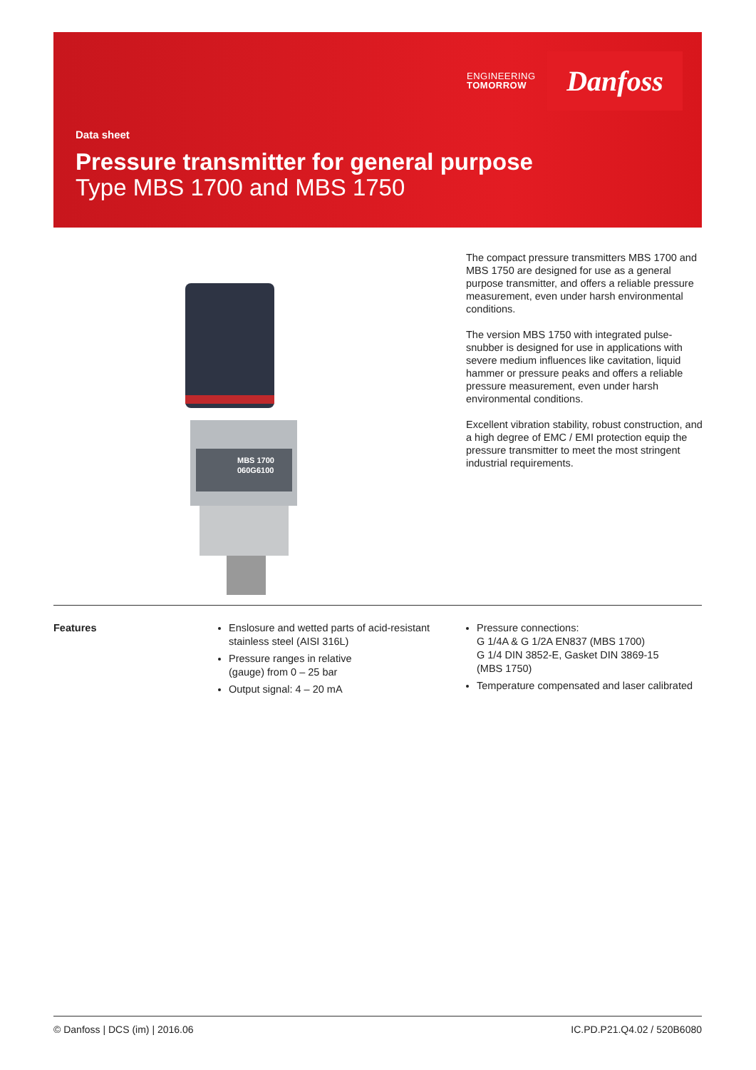ENGINEERING
TOMORROW
Danfoss
Data sheet
Pressure transmitter for general purpose
Type MBS 1700 and MBS 1750
MBS 1700
060G6100
The compact pressure transmitters MBS 1700 and MBS 1750 are designed for use as a general purpose transmitter, and offers a reliable pressure measurement, even under harsh environmental conditions.
The version MBS 1750 with integrated pulse-snubber is designed for use in applications with severe medium influences like cavitation, liquid hammer or pressure peaks and offers a reliable pressure measurement, even under harsh environmental conditions.
Excellent vibration stability, robust construction, and a high degree of EMC / EMI protection equip the pressure transmitter to meet the most stringent industrial requirements.
Features Enslosure and wetted parts of acid-resistant stainless steel (AISI 316L)
Pressure ranges in relative
(gauge) from 0 – 25 bar
Output signal: 4 – 20 mA
Pressure connections:
G 1/4A & G 1/2A EN837 (MBS 1700)
G 1/4 DIN 3852-E, Gasket DIN 3869-15
(MBS 1750)
Temperature compensated and laser calibrated
© Danfoss | DCS (im) | 2016.06 IC.PD.P21.Q4.02 / 520B6080